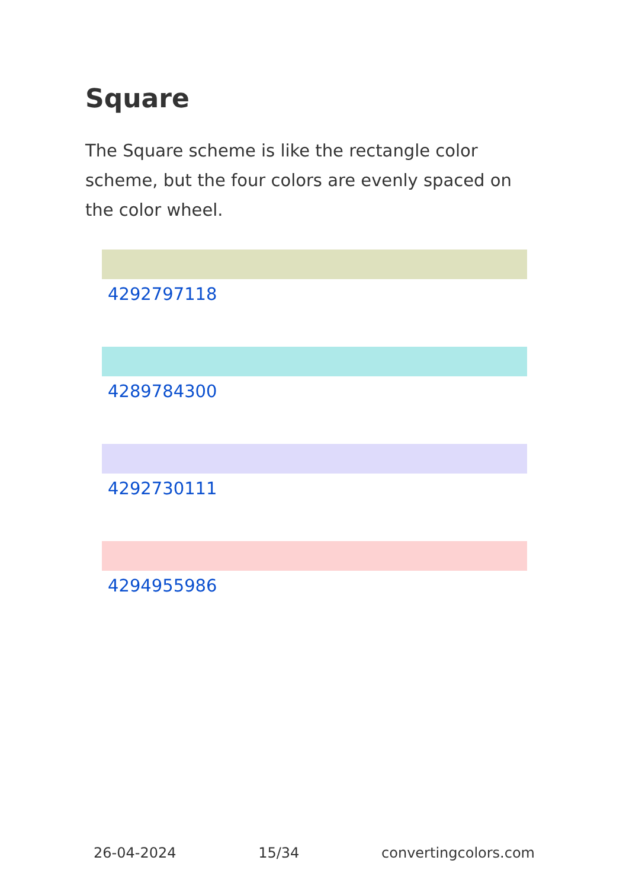Square
The Square scheme is like the rectangle color scheme, but the four colors are evenly spaced on the color wheel.
4292797118
4289784300
4292730111
4294955986
26-04-2024 15/34 convertingcolors.com